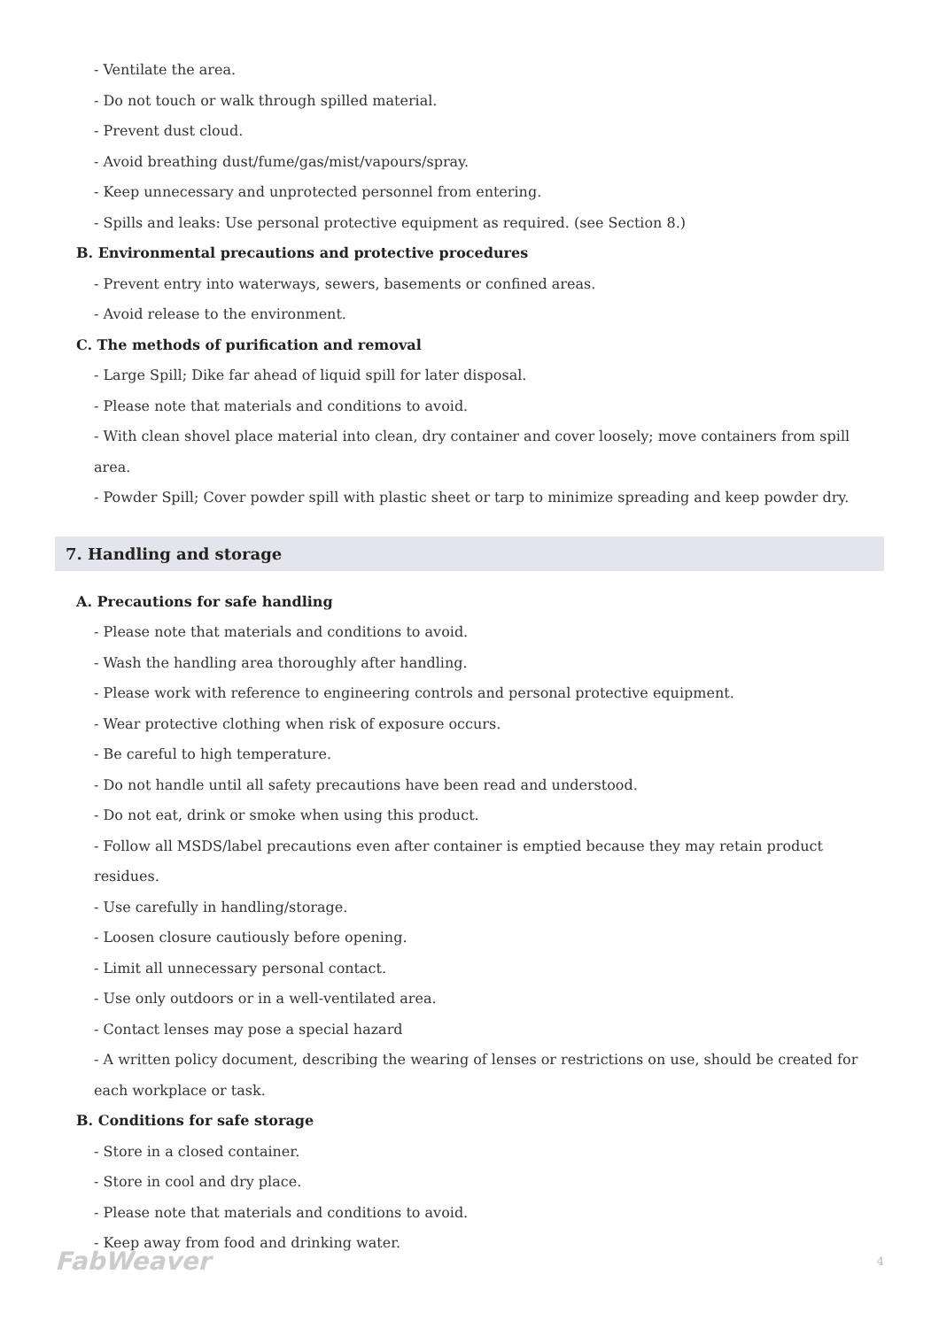- Ventilate the area.
- Do not touch or walk through spilled material.
- Prevent dust cloud.
- Avoid breathing dust/fume/gas/mist/vapours/spray.
- Keep unnecessary and unprotected personnel from entering.
- Spills and leaks: Use personal protective equipment as required. (see Section 8.)
B. Environmental precautions and protective procedures
- Prevent entry into waterways, sewers, basements or confined areas.
- Avoid release to the environment.
C. The methods of purification and removal
- Large Spill; Dike far ahead of liquid spill for later disposal.
- Please note that materials and conditions to avoid.
- With clean shovel place material into clean, dry container and cover loosely; move containers from spill area.
- Powder Spill; Cover powder spill with plastic sheet or tarp to minimize spreading and keep powder dry.
7. Handling and storage
A. Precautions for safe handling
- Please note that materials and conditions to avoid.
- Wash the handling area thoroughly after handling.
- Please work with reference to engineering controls and personal protective equipment.
- Wear protective clothing when risk of exposure occurs.
- Be careful to high temperature.
- Do not handle until all safety precautions have been read and understood.
- Do not eat, drink or smoke when using this product.
- Follow all MSDS/label precautions even after container is emptied because they may retain product residues.
- Use carefully in handling/storage.
- Loosen closure cautiously before opening.
- Limit all unnecessary personal contact.
- Use only outdoors or in a well-ventilated area.
- Contact lenses may pose a special hazard
- A written policy document, describing the wearing of lenses or restrictions on use, should be created for each workplace or task.
B. Conditions for safe storage
- Store in a closed container.
- Store in cool and dry place.
- Please note that materials and conditions to avoid.
- Keep away from food and drinking water.
FabWeaver 4